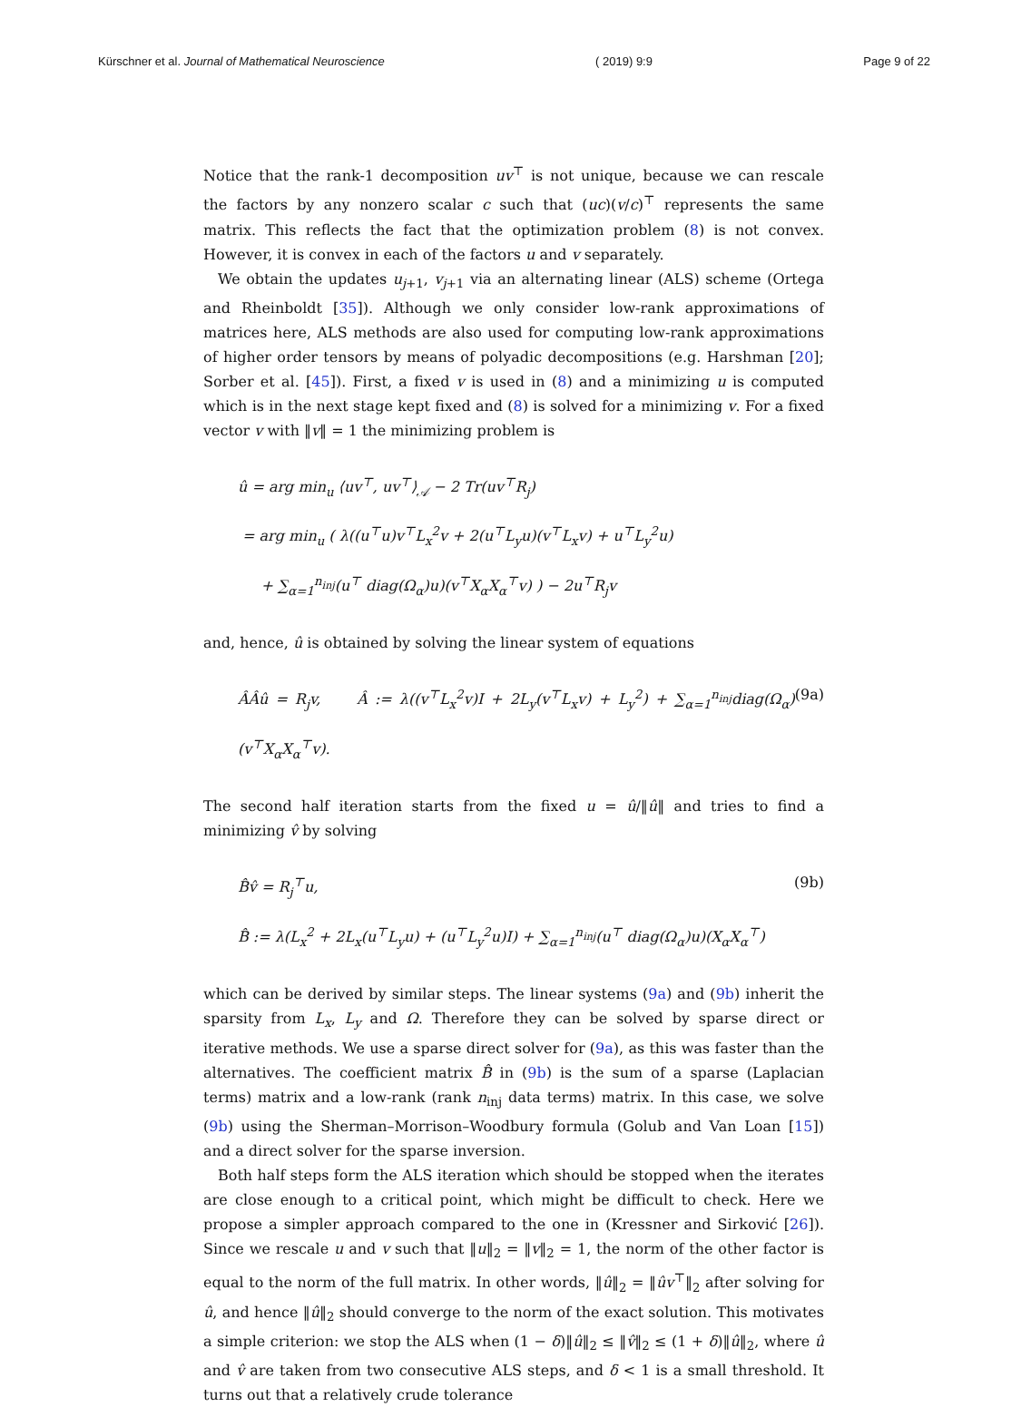Kürschner et al. Journal of Mathematical Neuroscience ( 2019) 9:9 Page 9 of 22
Notice that the rank-1 decomposition uv<sup>⊤</sup> is not unique, because we can rescale the factors by any nonzero scalar c such that (uc)(v/c)<sup>⊤</sup> represents the same matrix. This reflects the fact that the optimization problem (8) is not convex. However, it is convex in each of the factors u and v separately.
We obtain the updates u<sub>j+1</sub>, v<sub>j+1</sub> via an alternating linear (ALS) scheme (Ortega and Rheinboldt [35]). Although we only consider low-rank approximations of matrices here, ALS methods are also used for computing low-rank approximations of higher order tensors by means of polyadic decompositions (e.g. Harshman [20]; Sorber et al. [45]). First, a fixed v is used in (8) and a minimizing u is computed which is in the next stage kept fixed and (8) is solved for a minimizing v. For a fixed vector v with ‖v‖ = 1 the minimizing problem is
û = arg min<sub>u</sub> ⟨uv<sup>⊤</sup>, uv<sup>⊤</sup>⟩<sub>𝒜</sub> − 2 Tr(uv<sup>⊤</sup>R<sub>j</sub>)
= arg min<sub>u</sub> ( λ((u<sup>⊤</sup>u)v<sup>⊤</sup>L<sub>x</sub><sup>2</sup>v + 2(u<sup>⊤</sup>L<sub>y</sub>u)(v<sup>⊤</sup>L<sub>x</sub>v) + u<sup>⊤</sup>L<sub>y</sub><sup>2</sup>u)
+ ∑<sub>α=1</sub><sup>n<sub>inj</sub></sup>(u<sup>⊤</sup> diag(Ω<sub>α</sub>)u)(v<sup>⊤</sup>X<sub>α</sub>X<sub>α</sub><sup>⊤</sup>v) ) − 2u<sup>⊤</sup>R<sub>j</sub>v
and, hence, û is obtained by solving the linear system of equations
ÂÂû = R<sub>j</sub>v, Â := λ((v<sup>⊤</sup>L<sub>x</sub><sup>2</sup>v)I + 2L<sub>y</sub>(v<sup>⊤</sup>L<sub>x</sub>v) + L<sub>y</sub><sup>2</sup>) + ∑<sub>α=1</sub><sup>n<sub>inj</sub></sup>diag(Ω<sub>α</sub>)(v<sup>⊤</sup>X<sub>α</sub>X<sub>α</sub><sup>⊤</sup>v).
(9a)
The second half iteration starts from the fixed u = û/‖û‖ and tries to find a minimizing v̂ by solving
B̂v̂ = R<sub>j</sub><sup>⊤</sup>u,
B̂ := λ(L<sub>x</sub><sup>2</sup> + 2L<sub>x</sub>(u<sup>⊤</sup>L<sub>y</sub>u) + (u<sup>⊤</sup>L<sub>y</sub><sup>2</sup>u)I) + ∑<sub>α=1</sub><sup>n<sub>inj</sub></sup>(u<sup>⊤</sup> diag(Ω<sub>α</sub>)u)(X<sub>α</sub>X<sub>α</sub><sup>⊤</sup>)
(9b)
which can be derived by similar steps. The linear systems (9a) and (9b) inherit the sparsity from L<sub>x</sub>, L<sub>y</sub> and Ω. Therefore they can be solved by sparse direct or iterative methods. We use a sparse direct solver for (9a), as this was faster than the alternatives. The coefficient matrix B̂ in (9b) is the sum of a sparse (Laplacian terms) matrix and a low-rank (rank n<sub>inj</sub> data terms) matrix. In this case, we solve (9b) using the Sherman–Morrison–Woodbury formula (Golub and Van Loan [15]) and a direct solver for the sparse inversion.
Both half steps form the ALS iteration which should be stopped when the iterates are close enough to a critical point, which might be difficult to check. Here we propose a simpler approach compared to the one in (Kressner and Sirković [26]). Since we rescale u and v such that ‖u‖<sub>2</sub> = ‖v‖<sub>2</sub> = 1, the norm of the other factor is equal to the norm of the full matrix. In other words, ‖û‖<sub>2</sub> = ‖ûv<sup>⊤</sup>‖<sub>2</sub> after solving for û, and hence ‖û‖<sub>2</sub> should converge to the norm of the exact solution. This motivates a simple criterion: we stop the ALS when (1 − δ)‖û‖<sub>2</sub> ≤ ‖v̂‖<sub>2</sub> ≤ (1 + δ)‖û‖<sub>2</sub>, where û and v̂ are taken from two consecutive ALS steps, and δ < 1 is a small threshold. It turns out that a relatively crude tolerance